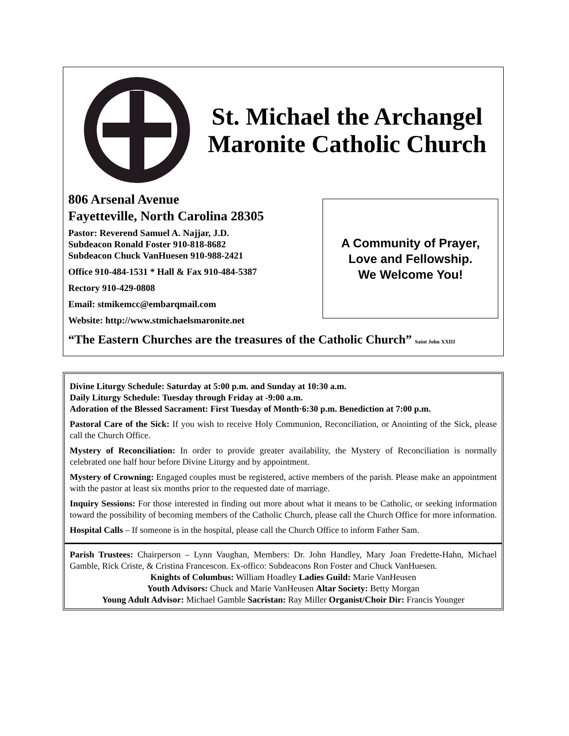St. Michael the Archangel
Maronite Catholic Church
806 Arsenal Avenue
Fayetteville, North Carolina 28305
Pastor: Reverend Samuel A. Najjar, J.D.
Subdeacon Ronald Foster 910-818-8682
Subdeacon Chuck VanHuesen 910-988-2421
Office 910-484-1531 * Hall & Fax 910-484-5387
Rectory 910-429-0808
Email: stmikemcc@embarqmail.com
Website: http://www.stmichaelsmaronite.net
A Community of Prayer,
Love and Fellowship.
We Welcome You!
“The Eastern Churches are the treasures of the Catholic Church” Saint John XXIII
Divine Liturgy Schedule: Saturday at 5:00 p.m. and Sunday at 10:30 a.m.
Daily Liturgy Schedule: Tuesday through Friday at -9:00 a.m.
Adoration of the Blessed Sacrament: First Tuesday of Month·6:30 p.m. Benediction at 7:00 p.m.
Pastoral Care of the Sick: If you wish to receive Holy Communion, Reconciliation, or Anointing of the Sick, please call the Church Office.
Mystery of Reconciliation: In order to provide greater availability, the Mystery of Reconciliation is normally celebrated one half hour before Divine Liturgy and by appointment.
Mystery of Crowning: Engaged couples must be registered, active members of the parish. Please make an appointment with the pastor at least six months prior to the requested date of marriage.
Inquiry Sessions: For those interested in finding out more about what it means to be Catholic, or seeking information toward the possibility of becoming members of the Catholic Church, please call the Church Office for more information.
Hospital Calls – If someone is in the hospital, please call the Church Office to inform Father Sam.
Parish Trustees: Chairperson – Lynn Vaughan, Members: Dr. John Handley, Mary Joan Fredette-Hahn, Michael Gamble, Rick Criste, & Cristina Francescon. Ex-offico: Subdeacons Ron Foster and Chuck VanHuesen.
Knights of Columbus: William Hoadley Ladies Guild: Marie VanHeusen
Youth Advisors: Chuck and Marie VanHeusen Altar Society: Betty Morgan
Young Adult Advisor: Michael Gamble Sacristan: Ray Miller Organist/Choir Dir: Francis Younger